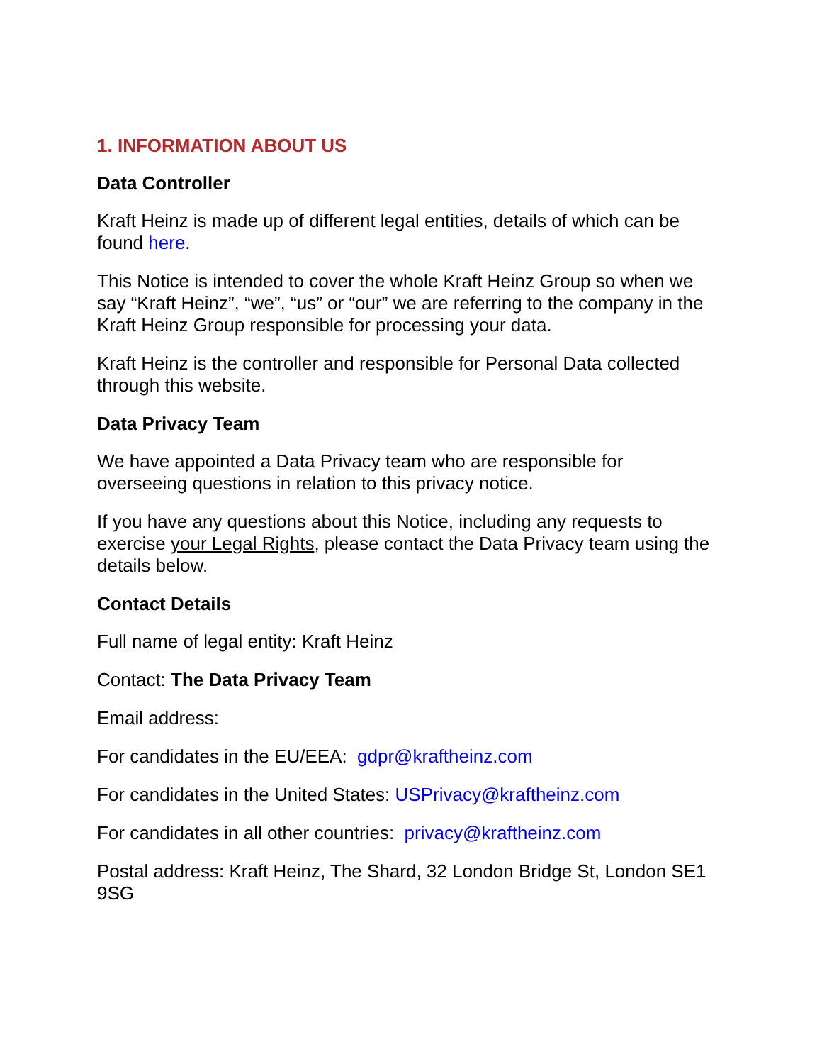1. INFORMATION ABOUT US
Data Controller
Kraft Heinz is made up of different legal entities, details of which can be found here.
This Notice is intended to cover the whole Kraft Heinz Group so when we say “Kraft Heinz”, “we”, “us” or “our” we are referring to the company in the Kraft Heinz Group responsible for processing your data.
Kraft Heinz is the controller and responsible for Personal Data collected through this website.
Data Privacy Team
We have appointed a Data Privacy team who are responsible for overseeing questions in relation to this privacy notice.
If you have any questions about this Notice, including any requests to exercise your Legal Rights, please contact the Data Privacy team using the details below.
Contact Details
Full name of legal entity: Kraft Heinz
Contact: The Data Privacy Team
Email address:
For candidates in the EU/EEA: gdpr@kraftheinz.com
For candidates in the United States: USPrivacy@kraftheinz.com
For candidates in all other countries: privacy@kraftheinz.com
Postal address: Kraft Heinz, The Shard, 32 London Bridge St, London SE1 9SG